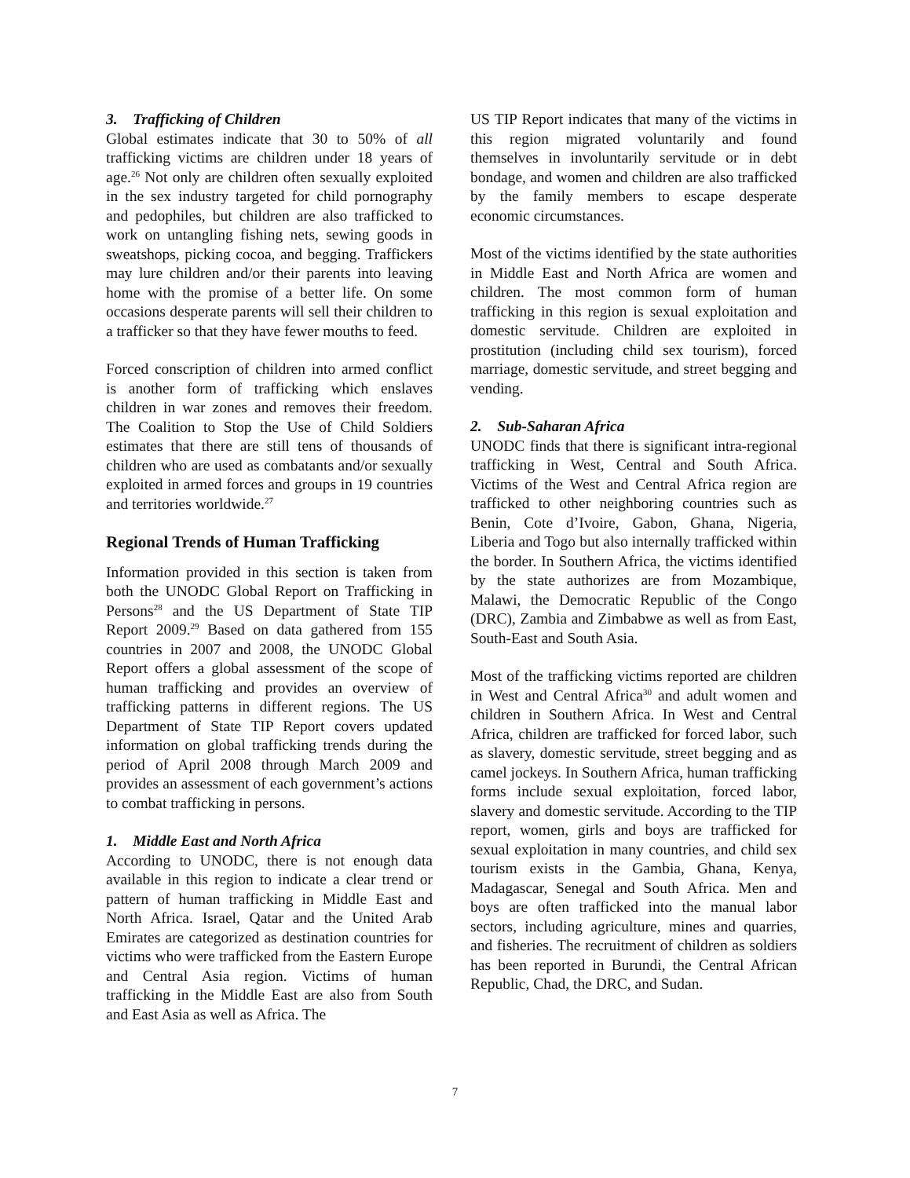3. Trafficking of Children
Global estimates indicate that 30 to 50% of all trafficking victims are children under 18 years of age.<sup>26</sup> Not only are children often sexually exploited in the sex industry targeted for child pornography and pedophiles, but children are also trafficked to work on untangling fishing nets, sewing goods in sweatshops, picking cocoa, and begging. Traffickers may lure children and/or their parents into leaving home with the promise of a better life. On some occasions desperate parents will sell their children to a trafficker so that they have fewer mouths to feed.
Forced conscription of children into armed conflict is another form of trafficking which enslaves children in war zones and removes their freedom. The Coalition to Stop the Use of Child Soldiers estimates that there are still tens of thousands of children who are used as combatants and/or sexually exploited in armed forces and groups in 19 countries and territories worldwide.<sup>27</sup>
Regional Trends of Human Trafficking
Information provided in this section is taken from both the UNODC Global Report on Trafficking in Persons<sup>28</sup> and the US Department of State TIP Report 2009.<sup>29</sup> Based on data gathered from 155 countries in 2007 and 2008, the UNODC Global Report offers a global assessment of the scope of human trafficking and provides an overview of trafficking patterns in different regions. The US Department of State TIP Report covers updated information on global trafficking trends during the period of April 2008 through March 2009 and provides an assessment of each government’s actions to combat trafficking in persons.
1. Middle East and North Africa
According to UNODC, there is not enough data available in this region to indicate a clear trend or pattern of human trafficking in Middle East and North Africa. Israel, Qatar and the United Arab Emirates are categorized as destination countries for victims who were trafficked from the Eastern Europe and Central Asia region. Victims of human trafficking in the Middle East are also from South and East Asia as well as Africa. The
US TIP Report indicates that many of the victims in this region migrated voluntarily and found themselves in involuntarily servitude or in debt bondage, and women and children are also trafficked by the family members to escape desperate economic circumstances.
Most of the victims identified by the state authorities in Middle East and North Africa are women and children. The most common form of human trafficking in this region is sexual exploitation and domestic servitude. Children are exploited in prostitution (including child sex tourism), forced marriage, domestic servitude, and street begging and vending.
2. Sub-Saharan Africa
UNODC finds that there is significant intra-regional trafficking in West, Central and South Africa. Victims of the West and Central Africa region are trafficked to other neighboring countries such as Benin, Cote d’Ivoire, Gabon, Ghana, Nigeria, Liberia and Togo but also internally trafficked within the border. In Southern Africa, the victims identified by the state authorizes are from Mozambique, Malawi, the Democratic Republic of the Congo (DRC), Zambia and Zimbabwe as well as from East, South-East and South Asia.
Most of the trafficking victims reported are children in West and Central Africa<sup>30</sup> and adult women and children in Southern Africa. In West and Central Africa, children are trafficked for forced labor, such as slavery, domestic servitude, street begging and as camel jockeys. In Southern Africa, human trafficking forms include sexual exploitation, forced labor, slavery and domestic servitude. According to the TIP report, women, girls and boys are trafficked for sexual exploitation in many countries, and child sex tourism exists in the Gambia, Ghana, Kenya, Madagascar, Senegal and South Africa. Men and boys are often trafficked into the manual labor sectors, including agriculture, mines and quarries, and fisheries. The recruitment of children as soldiers has been reported in Burundi, the Central African Republic, Chad, the DRC, and Sudan.
7